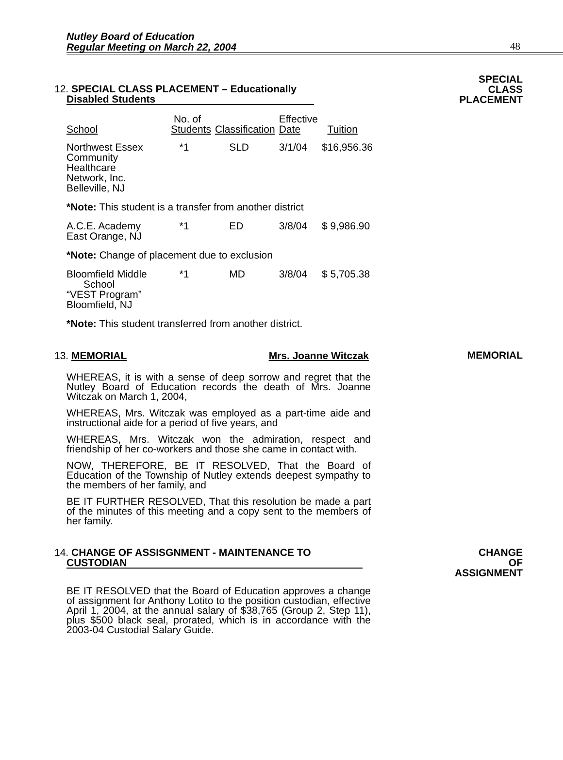Nutley Board of Education
Regular Meeting on March 22, 2004
48
12. SPECIAL CLASS PLACEMENT – Educationally
Disabled Students
| School | No. of Students | Classification | Effective Date | Tuition |
| Northwest Essex Community Healthcare Network, Inc. Belleville, NJ | *1 | SLD | 3/1/04 | $16,956.36 |
| *Note: This student is a transfer from another district | | | | |
| A.C.E. Academy East Orange, NJ | *1 | ED | 3/8/04 | $ 9,986.90 |
| *Note: Change of placement due to exclusion | | | | |
| Bloomfield Middle School “VEST Program” Bloomfield, NJ | *1 | MD | 3/8/04 | $ 5,705.38 |
| *Note: This student transferred from another district. | | | | |
SPECIAL
CLASS
PLACEMENT
13. MEMORIAL Mrs. Joanne Witczak
WHEREAS, it is with a sense of deep sorrow and regret that the Nutley Board of Education records the death of Mrs. Joanne Witczak on March 1, 2004,
WHEREAS, Mrs. Witczak was employed as a part-time aide and instructional aide for a period of five years, and
WHEREAS, Mrs. Witczak won the admiration, respect and friendship of her co-workers and those she came in contact with.
NOW, THEREFORE, BE IT RESOLVED, That the Board of Education of the Township of Nutley extends deepest sympathy to the members of her family, and
BE IT FURTHER RESOLVED, That this resolution be made a part of the minutes of this meeting and a copy sent to the members of her family.
MEMORIAL
14. CHANGE OF ASSISGNMENT - MAINTENANCE TO
CUSTODIAN
BE IT RESOLVED that the Board of Education approves a change of assignment for Anthony Lotito to the position custodian, effective April 1, 2004, at the annual salary of $38,765 (Group 2, Step 11), plus $500 black seal, prorated, which is in accordance with the 2003-04 Custodial Salary Guide.
CHANGE
OF
ASSIGNMENT